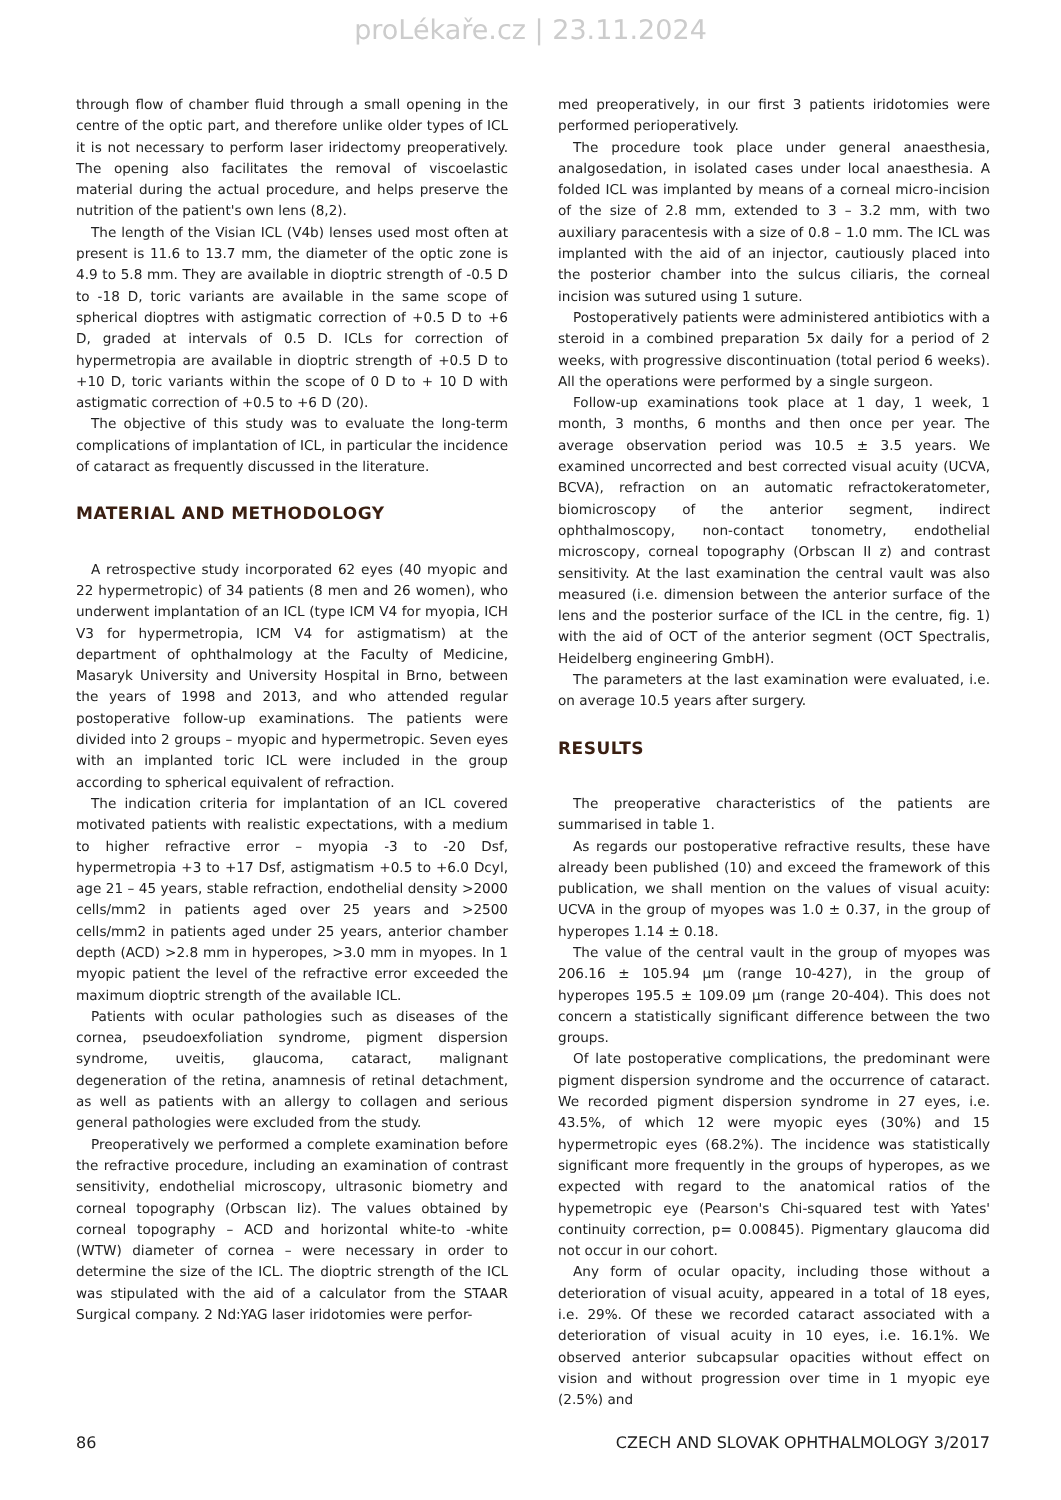proLékaře.cz | 23.11.2024
through flow of chamber fluid through a small opening in the centre of the optic part, and therefore unlike older types of ICL it is not necessary to perform laser iridectomy preoperatively. The opening also facilitates the removal of viscoelastic material during the actual procedure, and helps preserve the nutrition of the patient's own lens (8,2).
The length of the Visian ICL (V4b) lenses used most often at present is 11.6 to 13.7 mm, the diameter of the optic zone is 4.9 to 5.8 mm. They are available in dioptric strength of -0.5 D to -18 D, toric variants are available in the same scope of spherical dioptres with astigmatic correction of +0.5 D to +6 D, graded at intervals of 0.5 D. ICLs for correction of hypermetropia are available in dioptric strength of +0.5 D to +10 D, toric variants within the scope of 0 D to + 10 D with astigmatic correction of +0.5 to +6 D (20).
The objective of this study was to evaluate the long-term complications of implantation of ICL, in particular the incidence of cataract as frequently discussed in the literature.
MATERIAL AND METHODOLOGY
A retrospective study incorporated 62 eyes (40 myopic and 22 hypermetropic) of 34 patients (8 men and 26 women), who underwent implantation of an ICL (type ICM V4 for myopia, ICH V3 for hypermetropia, ICM V4 for astigmatism) at the department of ophthalmology at the Faculty of Medicine, Masaryk University and University Hospital in Brno, between the years of 1998 and 2013, and who attended regular postoperative follow-up examinations. The patients were divided into 2 groups – myopic and hypermetropic. Seven eyes with an implanted toric ICL were included in the group according to spherical equivalent of refraction.
The indication criteria for implantation of an ICL covered motivated patients with realistic expectations, with a medium to higher refractive error – myopia -3 to -20 Dsf, hypermetropia +3 to +17 Dsf, astigmatism +0.5 to +6.0 Dcyl, age 21 – 45 years, stable refraction, endothelial density >2000 cells/mm2 in patients aged over 25 years and >2500 cells/mm2 in patients aged under 25 years, anterior chamber depth (ACD) >2.8 mm in hyperopes, >3.0 mm in myopes. In 1 myopic patient the level of the refractive error exceeded the maximum dioptric strength of the available ICL.
Patients with ocular pathologies such as diseases of the cornea, pseudoexfoliation syndrome, pigment dispersion syndrome, uveitis, glaucoma, cataract, malignant degeneration of the retina, anamnesis of retinal detachment, as well as patients with an allergy to collagen and serious general pathologies were excluded from the study.
Preoperatively we performed a complete examination before the refractive procedure, including an examination of contrast sensitivity, endothelial microscopy, ultrasonic biometry and corneal topography (Orbscan Iiz). The values obtained by corneal topography – ACD and horizontal white-to -white (WTW) diameter of cornea – were necessary in order to determine the size of the ICL. The dioptric strength of the ICL was stipulated with the aid of a calculator from the STAAR Surgical company. 2 Nd:YAG laser iridotomies were perfor-
med preoperatively, in our first 3 patients iridotomies were performed perioperatively.
The procedure took place under general anaesthesia, analgosedation, in isolated cases under local anaesthesia. A folded ICL was implanted by means of a corneal micro-incision of the size of 2.8 mm, extended to 3 – 3.2 mm, with two auxiliary paracentesis with a size of 0.8 – 1.0 mm. The ICL was implanted with the aid of an injector, cautiously placed into the posterior chamber into the sulcus ciliaris, the corneal incision was sutured using 1 suture.
Postoperatively patients were administered antibiotics with a steroid in a combined preparation 5x daily for a period of 2 weeks, with progressive discontinuation (total period 6 weeks). All the operations were performed by a single surgeon.
Follow-up examinations took place at 1 day, 1 week, 1 month, 3 months, 6 months and then once per year. The average observation period was 10.5 ± 3.5 years. We examined uncorrected and best corrected visual acuity (UCVA, BCVA), refraction on an automatic refractokeratometer, biomicroscopy of the anterior segment, indirect ophthalmoscopy, non-contact tonometry, endothelial microscopy, corneal topography (Orbscan II z) and contrast sensitivity. At the last examination the central vault was also measured (i.e. dimension between the anterior surface of the lens and the posterior surface of the ICL in the centre, fig. 1) with the aid of OCT of the anterior segment (OCT Spectralis, Heidelberg engineering GmbH).
The parameters at the last examination were evaluated, i.e. on average 10.5 years after surgery.
RESULTS
The preoperative characteristics of the patients are summarised in table 1.
As regards our postoperative refractive results, these have already been published (10) and exceed the framework of this publication, we shall mention on the values of visual acuity: UCVA in the group of myopes was 1.0 ± 0.37, in the group of hyperopes 1.14 ± 0.18.
The value of the central vault in the group of myopes was 206.16 ± 105.94 µm (range 10-427), in the group of hyperopes 195.5 ± 109.09 µm (range 20-404). This does not concern a statistically significant difference between the two groups.
Of late postoperative complications, the predominant were pigment dispersion syndrome and the occurrence of cataract. We recorded pigment dispersion syndrome in 27 eyes, i.e. 43.5%, of which 12 were myopic eyes (30%) and 15 hypermetropic eyes (68.2%). The incidence was statistically significant more frequently in the groups of hyperopes, as we expected with regard to the anatomical ratios of the hypemetropic eye (Pearson's Chi-squared test with Yates' continuity correction, p= 0.00845). Pigmentary glaucoma did not occur in our cohort.
Any form of ocular opacity, including those without a deterioration of visual acuity, appeared in a total of 18 eyes, i.e. 29%. Of these we recorded cataract associated with a deterioration of visual acuity in 10 eyes, i.e. 16.1%. We observed anterior subcapsular opacities without effect on vision and without progression over time in 1 myopic eye (2.5%) and
86 CZECH AND SLOVAK OPHTHALMOLOGY 3/2017